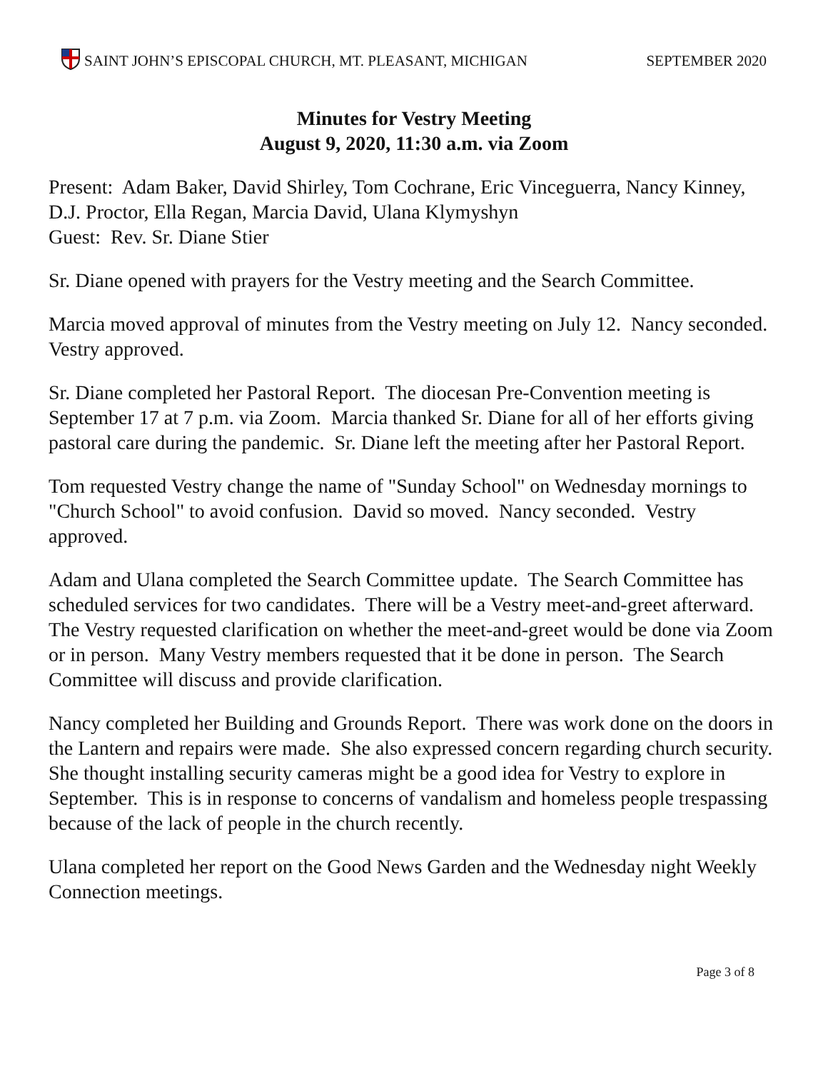SAINT JOHN’S EPISCOPAL CHURCH, MT. PLEASANT, MICHIGAN
SEPTEMBER 2020
Minutes for Vestry Meeting
August 9, 2020, 11:30 a.m. via Zoom
Present: Adam Baker, David Shirley, Tom Cochrane, Eric Vinceguerra, Nancy Kinney, D.J. Proctor, Ella Regan, Marcia David, Ulana Klymyshyn
Guest: Rev. Sr. Diane Stier
Sr. Diane opened with prayers for the Vestry meeting and the Search Committee.
Marcia moved approval of minutes from the Vestry meeting on July 12. Nancy seconded. Vestry approved.
Sr. Diane completed her Pastoral Report. The diocesan Pre-Convention meeting is September 17 at 7 p.m. via Zoom. Marcia thanked Sr. Diane for all of her efforts giving pastoral care during the pandemic. Sr. Diane left the meeting after her Pastoral Report.
Tom requested Vestry change the name of "Sunday School" on Wednesday mornings to "Church School" to avoid confusion. David so moved. Nancy seconded. Vestry approved.
Adam and Ulana completed the Search Committee update. The Search Committee has scheduled services for two candidates. There will be a Vestry meet-and-greet afterward. The Vestry requested clarification on whether the meet-and-greet would be done via Zoom or in person. Many Vestry members requested that it be done in person. The Search Committee will discuss and provide clarification.
Nancy completed her Building and Grounds Report. There was work done on the doors in the Lantern and repairs were made. She also expressed concern regarding church security. She thought installing security cameras might be a good idea for Vestry to explore in September. This is in response to concerns of vandalism and homeless people trespassing because of the lack of people in the church recently.
Ulana completed her report on the Good News Garden and the Wednesday night Weekly Connection meetings.
Page 3 of 8